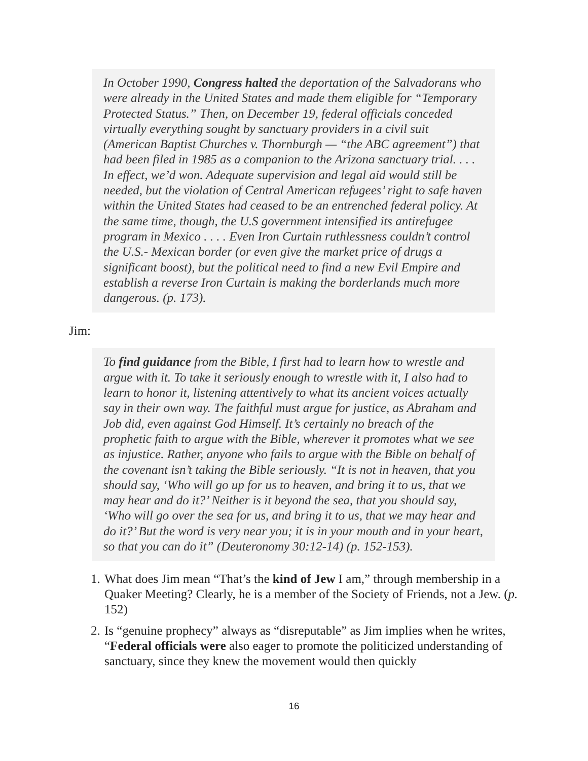In October 1990, Congress halted the deportation of the Salvadorans who were already in the United States and made them eligible for “Temporary Protected Status.” Then, on December 19, federal officials conceded virtually everything sought by sanctuary providers in a civil suit (American Baptist Churches v. Thornburgh — “the ABC agreement”) that had been filed in 1985 as a companion to the Arizona sanctuary trial. . . . In effect, we’d won. Adequate supervision and legal aid would still be needed, but the violation of Central American refugees’ right to safe haven within the United States had ceased to be an entrenched federal policy. At the same time, though, the U.S government intensified its antirefugee program in Mexico . . . . Even Iron Curtain ruthlessness couldn’t control the U.S.- Mexican border (or even give the market price of drugs a significant boost), but the political need to find a new Evil Empire and establish a reverse Iron Curtain is making the borderlands much more dangerous. (p. 173).
Jim:
To find guidance from the Bible, I first had to learn how to wrestle and argue with it. To take it seriously enough to wrestle with it, I also had to learn to honor it, listening attentively to what its ancient voices actually say in their own way. The faithful must argue for justice, as Abraham and Job did, even against God Himself. It’s certainly no breach of the prophetic faith to argue with the Bible, wherever it promotes what we see as injustice. Rather, anyone who fails to argue with the Bible on behalf of the covenant isn’t taking the Bible seriously. “It is not in heaven, that you should say, ‘Who will go up for us to heaven, and bring it to us, that we may hear and do it?’ Neither is it beyond the sea, that you should say, ‘Who will go over the sea for us, and bring it to us, that we may hear and do it?’ But the word is very near you; it is in your mouth and in your heart, so that you can do it” (Deuteronomy 30:12-14) (p. 152-153).
1. What does Jim mean “That’s the kind of Jew I am,” through membership in a Quaker Meeting? Clearly, he is a member of the Society of Friends, not a Jew. (p. 152)
2. Is “genuine prophecy” always as “disreputable” as Jim implies when he writes, “Federal officials were also eager to promote the politicized understanding of sanctuary, since they knew the movement would then quickly
16